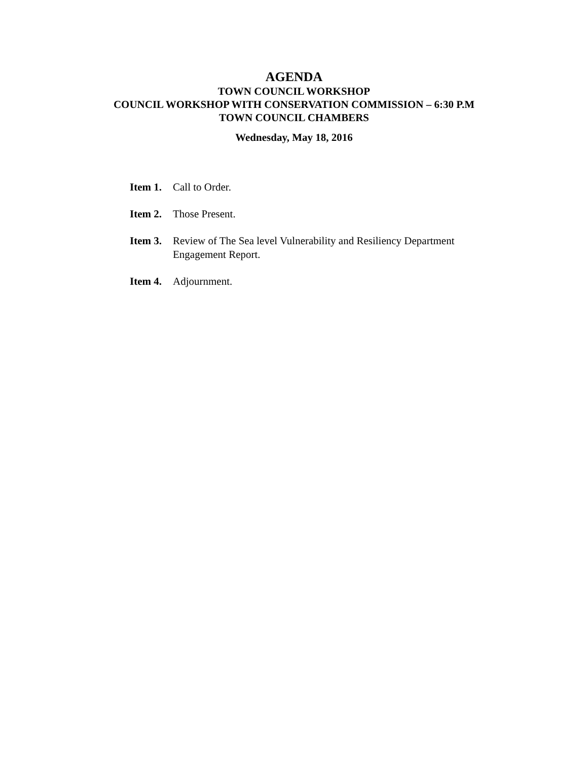AGENDA
TOWN COUNCIL WORKSHOP
COUNCIL WORKSHOP WITH CONSERVATION COMMISSION – 6:30 P.M
TOWN COUNCIL CHAMBERS
Wednesday, May 18, 2016
Item 1. Call to Order.
Item 2. Those Present.
Item 3. Review of The Sea level Vulnerability and Resiliency Department Engagement Report.
Item 4. Adjournment.